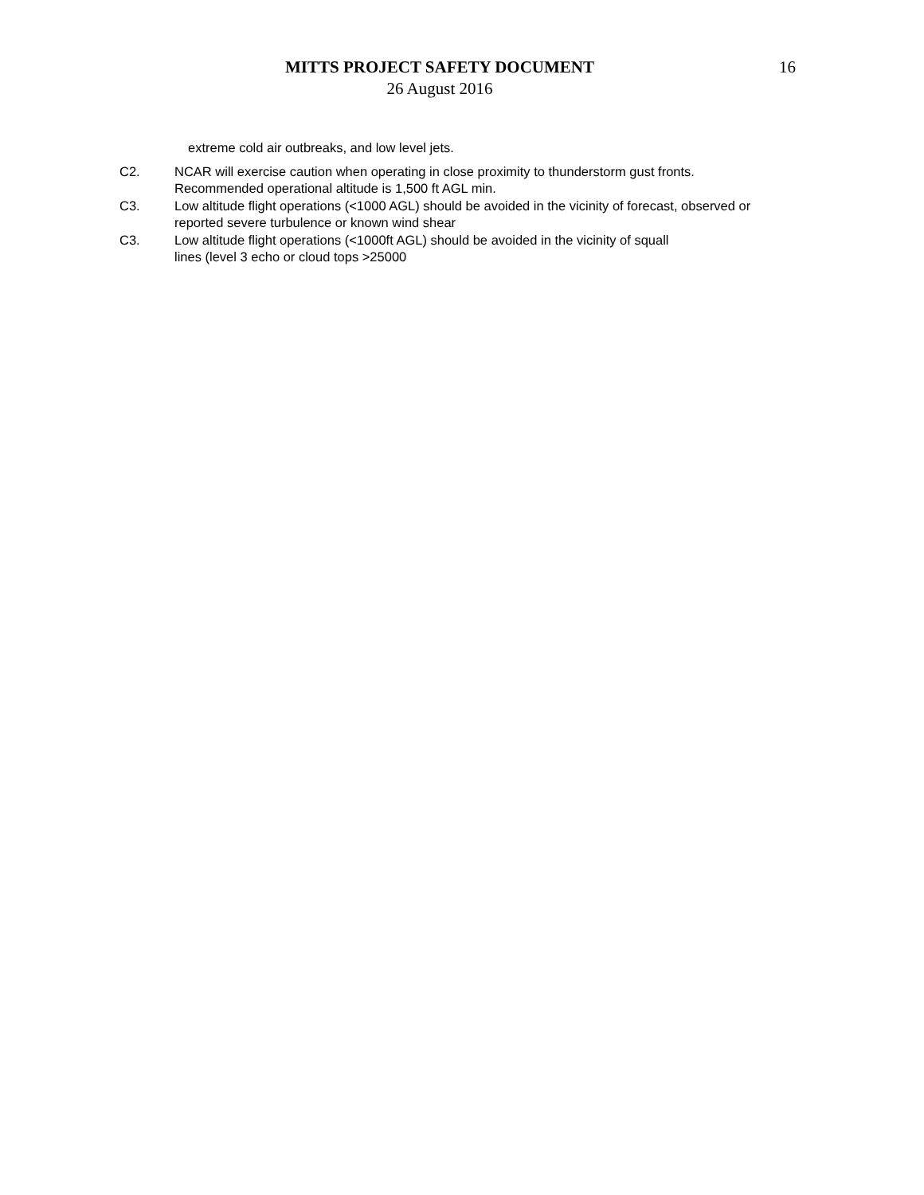MITTS PROJECT SAFETY DOCUMENT
26 August 2016
16
extreme cold air outbreaks, and low level jets.
C2. NCAR will exercise caution when operating in close proximity to thunderstorm gust fronts. Recommended operational altitude is 1,500 ft AGL min.
C3. Low altitude flight operations (<1000 AGL) should be avoided in the vicinity of forecast, observed or reported severe turbulence or known wind shear
C3. Low altitude flight operations (<1000ft AGL) should be avoided in the vicinity of squall
lines (level 3 echo or cloud tops >25000